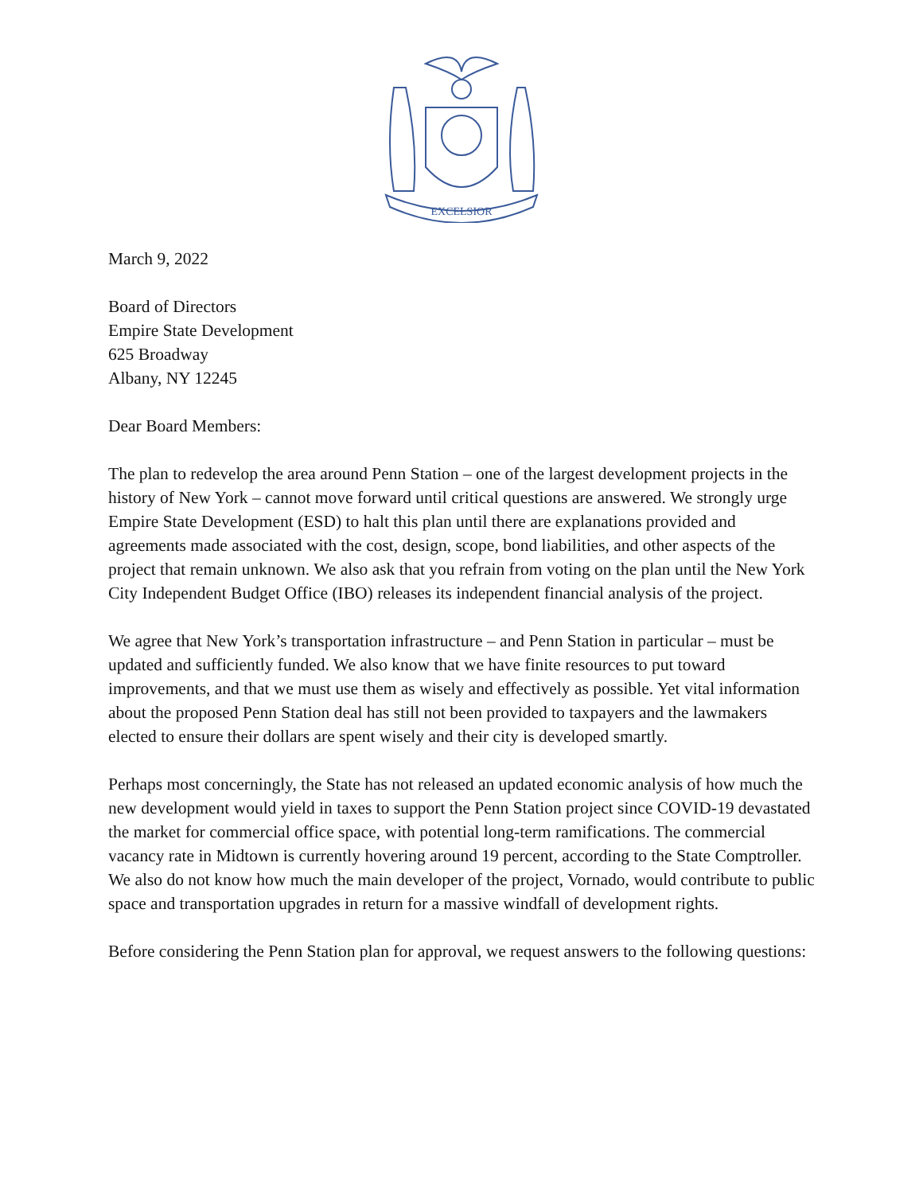EXCELSIOR
March 9, 2022
Board of Directors
Empire State Development
625 Broadway
Albany, NY 12245
Dear Board Members:
The plan to redevelop the area around Penn Station – one of the largest development projects in the history of New York – cannot move forward until critical questions are answered. We strongly urge Empire State Development (ESD) to halt this plan until there are explanations provided and agreements made associated with the cost, design, scope, bond liabilities, and other aspects of the project that remain unknown. We also ask that you refrain from voting on the plan until the New York City Independent Budget Office (IBO) releases its independent financial analysis of the project.
We agree that New York’s transportation infrastructure – and Penn Station in particular – must be updated and sufficiently funded. We also know that we have finite resources to put toward improvements, and that we must use them as wisely and effectively as possible. Yet vital information about the proposed Penn Station deal has still not been provided to taxpayers and the lawmakers elected to ensure their dollars are spent wisely and their city is developed smartly.
Perhaps most concerningly, the State has not released an updated economic analysis of how much the new development would yield in taxes to support the Penn Station project since COVID-19 devastated the market for commercial office space, with potential long-term ramifications. The commercial vacancy rate in Midtown is currently hovering around 19 percent, according to the State Comptroller. We also do not know how much the main developer of the project, Vornado, would contribute to public space and transportation upgrades in return for a massive windfall of development rights.
Before considering the Penn Station plan for approval, we request answers to the following questions: